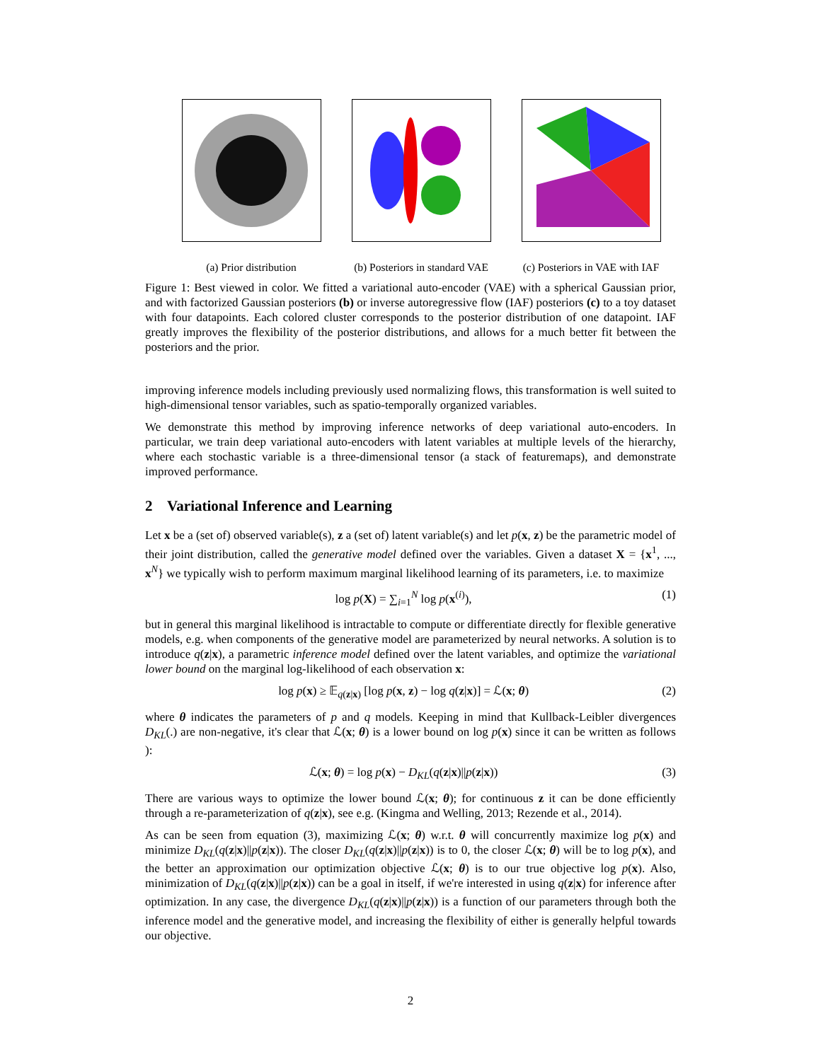(a) Prior distribution (b) Posteriors in standard VAE
(c) Posteriors in VAE with IAF
Figure 1: Best viewed in color. We fitted a variational auto-encoder (VAE) with a spherical Gaussian prior, and with factorized Gaussian posteriors (b) or inverse autoregressive flow (IAF) posteriors (c) to a toy dataset with four datapoints. Each colored cluster corresponds to the posterior distribution of one datapoint. IAF greatly improves the flexibility of the posterior distributions, and allows for a much better fit between the posteriors and the prior.
improving inference models including previously used normalizing flows, this transformation is well suited to high-dimensional tensor variables, such as spatio-temporally organized variables.
We demonstrate this method by improving inference networks of deep variational auto-encoders. In particular, we train deep variational auto-encoders with latent variables at multiple levels of the hierarchy, where each stochastic variable is a three-dimensional tensor (a stack of featuremaps), and demonstrate improved performance.
2 Variational Inference and Learning
Let x be a (set of) observed variable(s), z a (set of) latent variable(s) and let p(x, z) be the parametric model of their joint distribution, called the generative model defined over the variables. Given a dataset X = {x<sup>1</sup>, ..., x<sup>N</sup>} we typically wish to perform maximum marginal likelihood learning of its parameters, i.e. to maximize
log p(X) = ∑<sub>i=1</sub><sup>N</sup> log p(x<sup>(i)</sup>), (1)
but in general this marginal likelihood is intractable to compute or differentiate directly for flexible generative models, e.g. when components of the generative model are parameterized by neural networks. A solution is to introduce q(z|x), a parametric inference model defined over the latent variables, and optimize the variational lower bound on the marginal log-likelihood of each observation x:
log p(x) ≥ 𝔼<sub>q(z|x)</sub> [log p(x, z) − log q(z|x)] = ℒ(x; θ) (2)
where θ indicates the parameters of p and q models. Keeping in mind that Kullback-Leibler divergences D<sub>KL</sub>(.) are non-negative, it's clear that ℒ(x; θ) is a lower bound on log p(x) since it can be written as follows ):
ℒ(x; θ) = log p(x) − D<sub>KL</sub>(q(z|x)||p(z|x)) (3)
There are various ways to optimize the lower bound ℒ(x; θ); for continuous z it can be done efficiently through a re-parameterization of q(z|x), see e.g. (Kingma and Welling, 2013; Rezende et al., 2014).
As can be seen from equation (3), maximizing ℒ(x; θ) w.r.t. θ will concurrently maximize log p(x) and minimize D<sub>KL</sub>(q(z|x)||p(z|x)). The closer D<sub>KL</sub>(q(z|x)||p(z|x)) is to 0, the closer ℒ(x; θ) will be to log p(x), and the better an approximation our optimization objective ℒ(x; θ) is to our true objective log p(x). Also, minimization of D<sub>KL</sub>(q(z|x)||p(z|x)) can be a goal in itself, if we're interested in using q(z|x) for inference after optimization. In any case, the divergence D<sub>KL</sub>(q(z|x)||p(z|x)) is a function of our parameters through both the inference model and the generative model, and increasing the flexibility of either is generally helpful towards our objective.
2